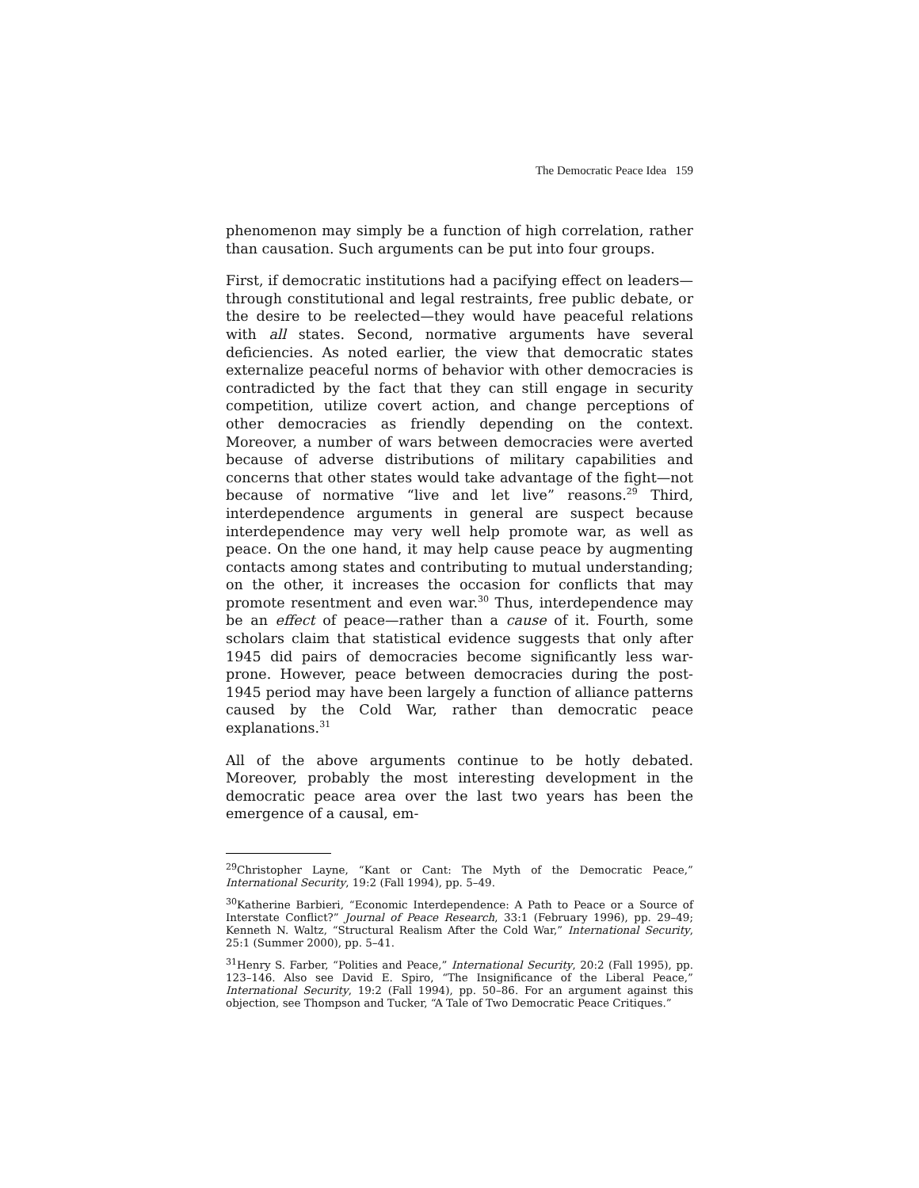The Democratic Peace Idea 159
phenomenon may simply be a function of high correlation, rather than causation. Such arguments can be put into four groups.
First, if democratic institutions had a pacifying effect on leaders—through constitutional and legal restraints, free public debate, or the desire to be reelected—they would have peaceful relations with all states. Second, normative arguments have several deficiencies. As noted earlier, the view that democratic states externalize peaceful norms of behavior with other democracies is contradicted by the fact that they can still engage in security competition, utilize covert action, and change perceptions of other democracies as friendly depending on the context. Moreover, a number of wars between democracies were averted because of adverse distributions of military capabilities and concerns that other states would take advantage of the fight—not because of normative “live and let live” reasons.<sup>29</sup> Third, interdependence arguments in general are suspect because interdependence may very well help promote war, as well as peace. On the one hand, it may help cause peace by augmenting contacts among states and contributing to mutual understanding; on the other, it increases the occasion for conflicts that may promote resentment and even war.<sup>30</sup> Thus, interdependence may be an effect of peace—rather than a cause of it. Fourth, some scholars claim that statistical evidence suggests that only after 1945 did pairs of democracies become significantly less war-prone. However, peace between democracies during the post-1945 period may have been largely a function of alliance patterns caused by the Cold War, rather than democratic peace explanations.<sup>31</sup>
All of the above arguments continue to be hotly debated. Moreover, probably the most interesting development in the democratic peace area over the last two years has been the emergence of a causal, em-
<sup>29</sup> Christopher Layne, “Kant or Cant: The Myth of the Democratic Peace,” International Security, 19:2 (Fall 1994), pp. 5–49.
<sup>30</sup> Katherine Barbieri, “Economic Interdependence: A Path to Peace or a Source of Interstate Conflict?” Journal of Peace Research, 33:1 (February 1996), pp. 29–49; Kenneth N. Waltz, “Structural Realism After the Cold War,” International Security, 25:1 (Summer 2000), pp. 5–41.
<sup>31</sup> Henry S. Farber, “Polities and Peace,” International Security, 20:2 (Fall 1995), pp. 123–146. Also see David E. Spiro, “The Insignificance of the Liberal Peace,” International Security, 19:2 (Fall 1994), pp. 50–86. For an argument against this objection, see Thompson and Tucker, “A Tale of Two Democratic Peace Critiques.”